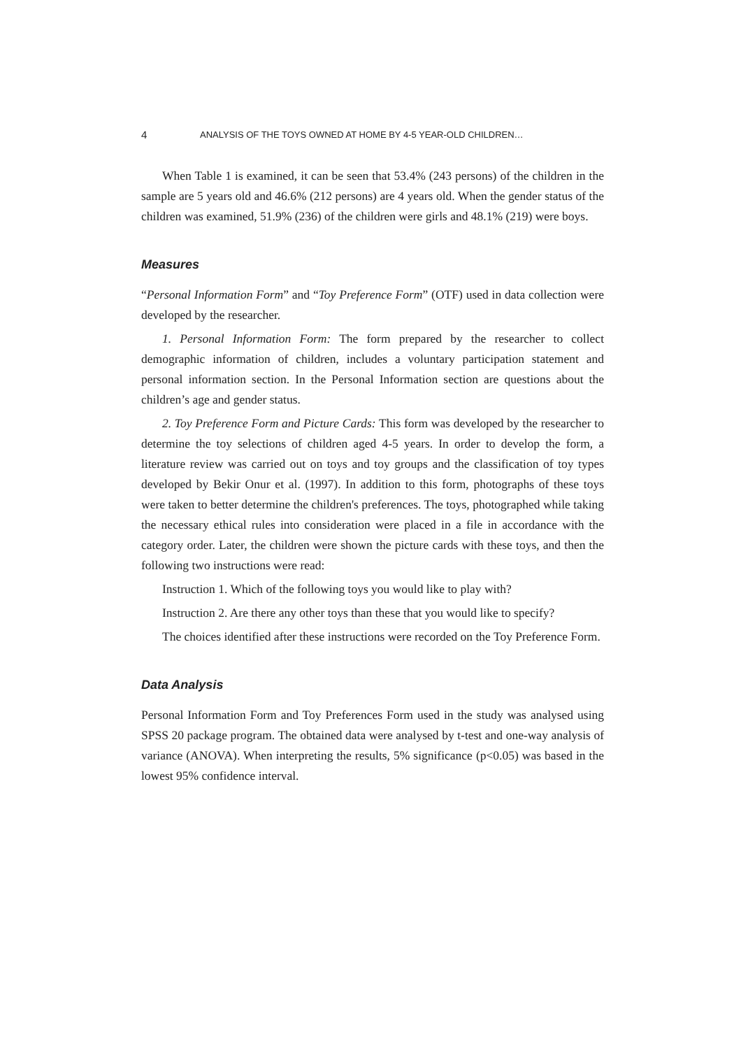4 ANALYSIS OF THE TOYS OWNED AT HOME BY 4-5 YEAR-OLD CHILDREN…
When Table 1 is examined, it can be seen that 53.4% (243 persons) of the children in the sample are 5 years old and 46.6% (212 persons) are 4 years old. When the gender status of the children was examined, 51.9% (236) of the children were girls and 48.1% (219) were boys.
Measures
“Personal Information Form” and “Toy Preference Form” (OTF) used in data collection were developed by the researcher.
1. Personal Information Form: The form prepared by the researcher to collect demographic information of children, includes a voluntary participation statement and personal information section. In the Personal Information section are questions about the children’s age and gender status.
2. Toy Preference Form and Picture Cards: This form was developed by the researcher to determine the toy selections of children aged 4-5 years. In order to develop the form, a literature review was carried out on toys and toy groups and the classification of toy types developed by Bekir Onur et al. (1997). In addition to this form, photographs of these toys were taken to better determine the children's preferences. The toys, photographed while taking the necessary ethical rules into consideration were placed in a file in accordance with the category order. Later, the children were shown the picture cards with these toys, and then the following two instructions were read:
Instruction 1. Which of the following toys you would like to play with?
Instruction 2. Are there any other toys than these that you would like to specify?
The choices identified after these instructions were recorded on the Toy Preference Form.
Data Analysis
Personal Information Form and Toy Preferences Form used in the study was analysed using SPSS 20 package program. The obtained data were analysed by t-test and one-way analysis of variance (ANOVA). When interpreting the results, 5% significance (p<0.05) was based in the lowest 95% confidence interval.